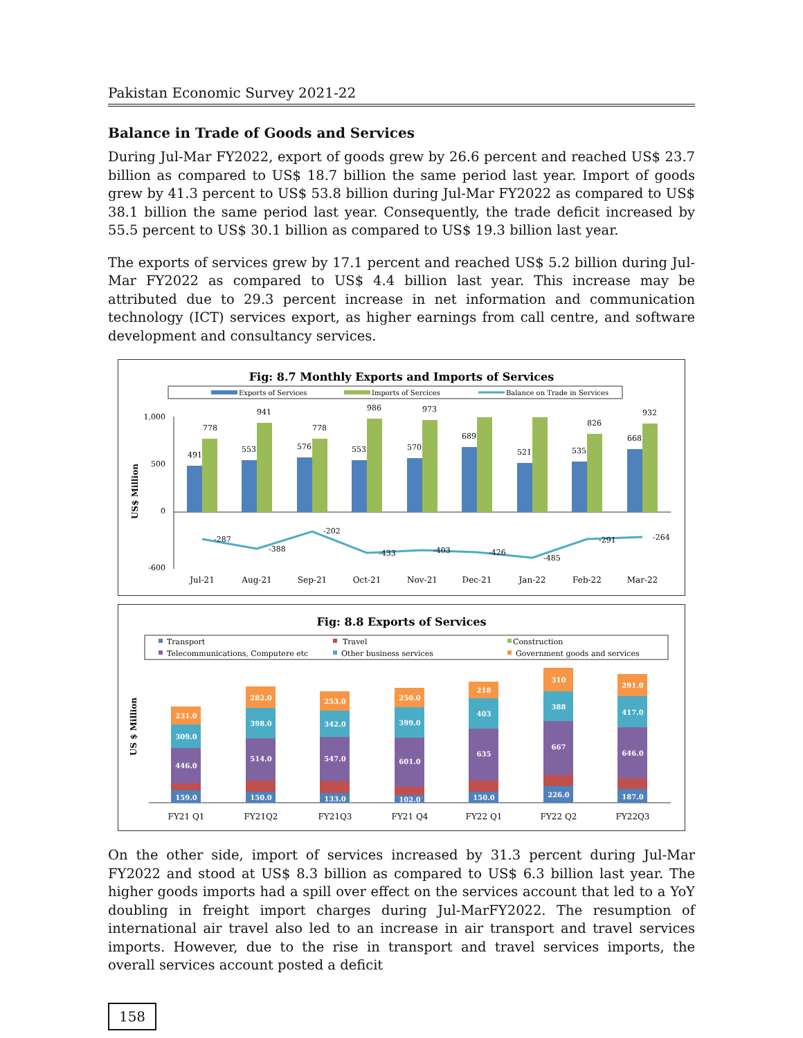Pakistan Economic Survey 2021-22
Balance in Trade of Goods and Services
During Jul-Mar FY2022, export of goods grew by 26.6 percent and reached US$ 23.7 billion as compared to US$ 18.7 billion the same period last year. Import of goods grew by 41.3 percent to US$ 53.8 billion during Jul-Mar FY2022 as compared to US$ 38.1 billion the same period last year. Consequently, the trade deficit increased by 55.5 percent to US$ 30.1 billion as compared to US$ 19.3 billion last year.
The exports of services grew by 17.1 percent and reached US$ 5.2 billion during Jul-Mar FY2022 as compared to US$ 4.4 billion last year. This increase may be attributed due to 29.3 percent increase in net information and communication technology (ICT) services export, as higher earnings from call centre, and software development and consultancy services.
Fig: 8.7 Monthly Exports and Imports of Services
Exports of Services
Imports of Sercices
Balance on Trade in Services
US$ Million
1,000
500
0
-600
491
778
553
941
576
778
553
986
570
973
689
521
535
826
668
932
-287
-388
-202
-433
-403
-426
-485
-291
-264
Jul-21
Aug-21
Sep-21
Oct-21
Nov-21
Dec-21
Jan-22
Feb-22
Mar-22
Fig: 8.8 Exports of Services
Transport
Travel
Construction
Telecommunications, Computere etc
Other business services
Government goods and services
US $ Million
159.0
446.0
309.0
231.0
150.0
514.0
398.0
282.0
133.0
547.0
342.0
253.0
102.0
601.0
399.0
250.0
150.0
635
403
218
226.0
667
388
310
187.0
646.0
417.0
291.0
FY21 Q1
FY21Q2
FY21Q3
FY21 Q4
FY22 Q1
FY22 Q2
FY22Q3
On the other side, import of services increased by 31.3 percent during Jul-Mar FY2022 and stood at US$ 8.3 billion as compared to US$ 6.3 billion last year. The higher goods imports had a spill over effect on the services account that led to a YoY doubling in freight import charges during Jul-MarFY2022. The resumption of international air travel also led to an increase in air transport and travel services imports. However, due to the rise in transport and travel services imports, the overall services account posted a deficit
158